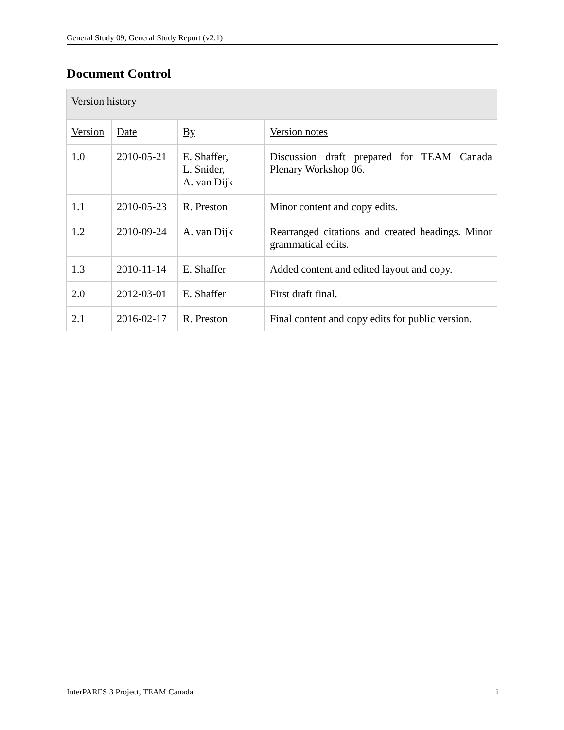General Study 09, General Study Report (v2.1)
Document Control
| Version history | | | |
| --- | --- | --- | --- |
| Version | Date | By | Version notes |
| 1.0 | 2010-05-21 | E. Shaffer, L. Snider, A. van Dijk | Discussion draft prepared for TEAM Canada Plenary Workshop 06. |
| 1.1 | 2010-05-23 | R. Preston | Minor content and copy edits. |
| 1.2 | 2010-09-24 | A. van Dijk | Rearranged citations and created headings. Minor grammatical edits. |
| 1.3 | 2010-11-14 | E. Shaffer | Added content and edited layout and copy. |
| 2.0 | 2012-03-01 | E. Shaffer | First draft final. |
| 2.1 | 2016-02-17 | R. Preston | Final content and copy edits for public version. |
InterPARES 3 Project, TEAM Canada i